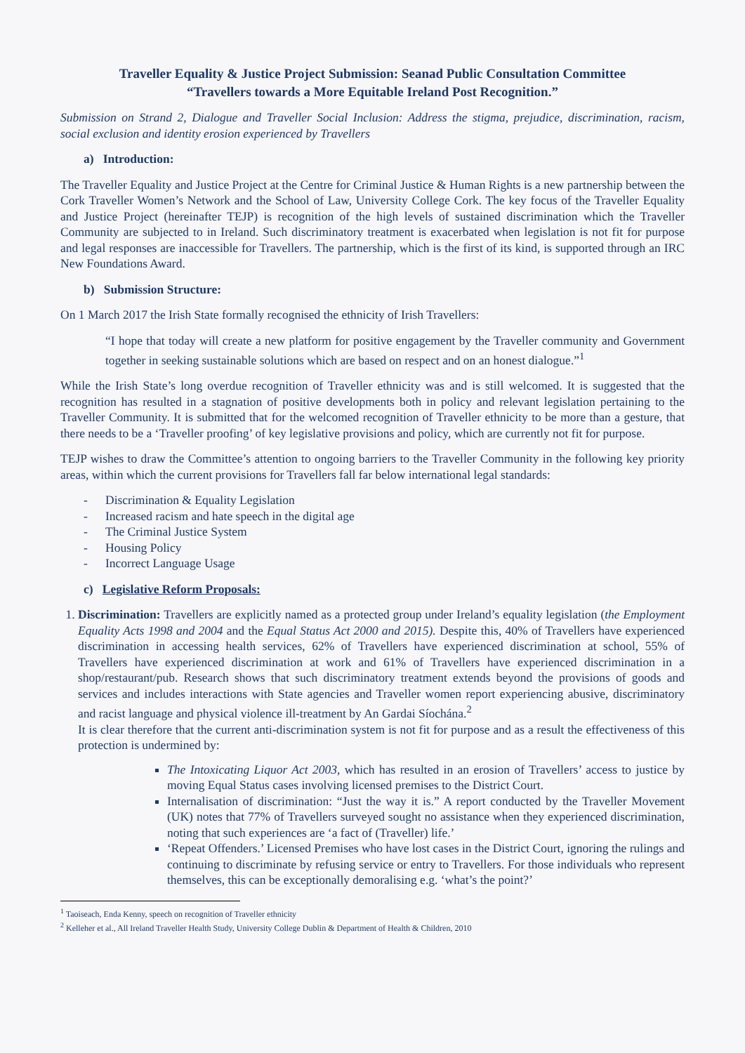Traveller Equality & Justice Project Submission: Seanad Public Consultation Committee
“Travellers towards a More Equitable Ireland Post Recognition.”
Submission on Strand 2, Dialogue and Traveller Social Inclusion: Address the stigma, prejudice, discrimination, racism, social exclusion and identity erosion experienced by Travellers
a) Introduction:
The Traveller Equality and Justice Project at the Centre for Criminal Justice & Human Rights is a new partnership between the Cork Traveller Women’s Network and the School of Law, University College Cork. The key focus of the Traveller Equality and Justice Project (hereinafter TEJP) is recognition of the high levels of sustained discrimination which the Traveller Community are subjected to in Ireland. Such discriminatory treatment is exacerbated when legislation is not fit for purpose and legal responses are inaccessible for Travellers. The partnership, which is the first of its kind, is supported through an IRC New Foundations Award.
b) Submission Structure:
On 1 March 2017 the Irish State formally recognised the ethnicity of Irish Travellers:
“I hope that today will create a new platform for positive engagement by the Traveller community and Government together in seeking sustainable solutions which are based on respect and on an honest dialogue.”<sup>1</sup>
While the Irish State’s long overdue recognition of Traveller ethnicity was and is still welcomed. It is suggested that the recognition has resulted in a stagnation of positive developments both in policy and relevant legislation pertaining to the Traveller Community. It is submitted that for the welcomed recognition of Traveller ethnicity to be more than a gesture, that there needs to be a ‘Traveller proofing’ of key legislative provisions and policy, which are currently not fit for purpose.
TEJP wishes to draw the Committee’s attention to ongoing barriers to the Traveller Community in the following key priority areas, within which the current provisions for Travellers fall far below international legal standards:
- Discrimination & Equality Legislation
- Increased racism and hate speech in the digital age
- The Criminal Justice System
- Housing Policy
- Incorrect Language Usage
c) Legislative Reform Proposals:
1. Discrimination: Travellers are explicitly named as a protected group under Ireland’s equality legislation (the Employment Equality Acts 1998 and 2004 and the Equal Status Act 2000 and 2015). Despite this, 40% of Travellers have experienced discrimination in accessing health services, 62% of Travellers have experienced discrimination at school, 55% of Travellers have experienced discrimination at work and 61% of Travellers have experienced discrimination in a shop/restaurant/pub. Research shows that such discriminatory treatment extends beyond the provisions of goods and services and includes interactions with State agencies and Traveller women report experiencing abusive, discriminatory and racist language and physical violence ill-treatment by An Gardai Síochána.<sup>2</sup>
It is clear therefore that the current anti-discrimination system is not fit for purpose and as a result the effectiveness of this protection is undermined by:
The Intoxicating Liquor Act 2003, which has resulted in an erosion of Travellers’ access to justice by moving Equal Status cases involving licensed premises to the District Court.
Internalisation of discrimination: “Just the way it is.” A report conducted by the Traveller Movement (UK) notes that 77% of Travellers surveyed sought no assistance when they experienced discrimination, noting that such experiences are ‘a fact of (Traveller) life.’
‘Repeat Offenders.’ Licensed Premises who have lost cases in the District Court, ignoring the rulings and continuing to discriminate by refusing service or entry to Travellers. For those individuals who represent themselves, this can be exceptionally demoralising e.g. ‘what’s the point?’
<sup>1</sup> Taoiseach, Enda Kenny, speech on recognition of Traveller ethnicity
<sup>2</sup> Kelleher et al., All Ireland Traveller Health Study, University College Dublin & Department of Health & Children, 2010